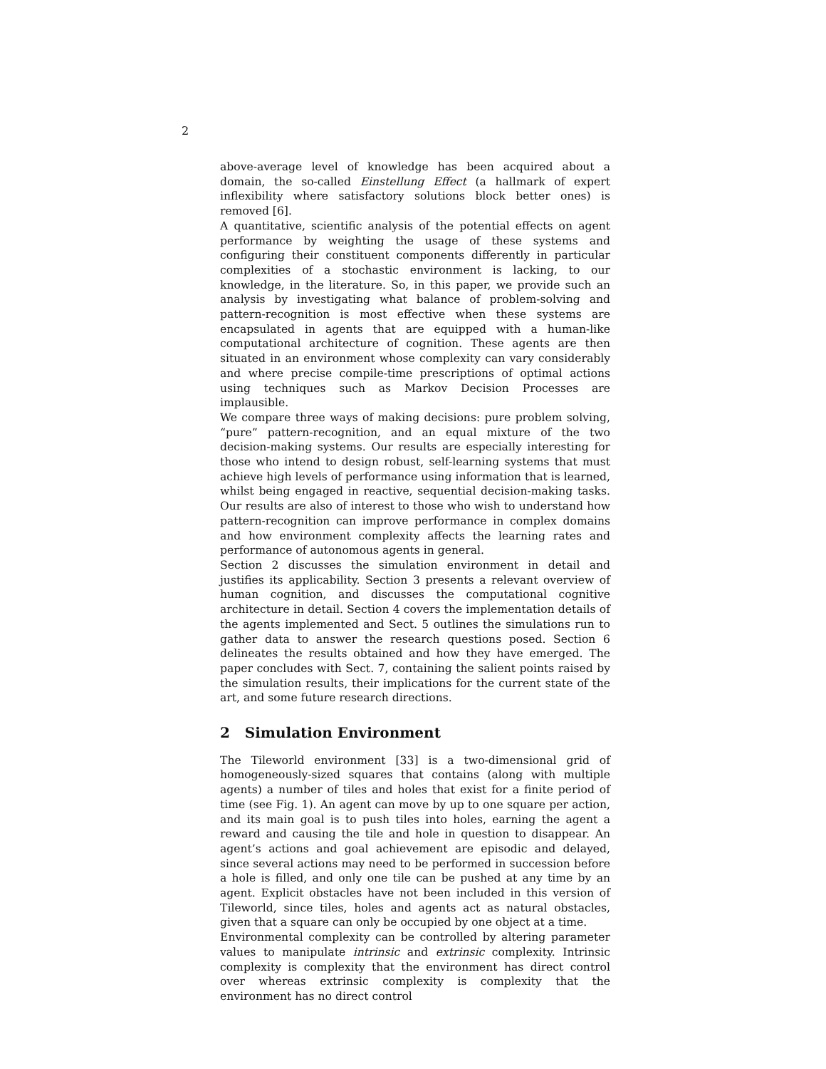2
above-average level of knowledge has been acquired about a domain, the so-called Einstellung Effect (a hallmark of expert inflexibility where satisfactory solutions block better ones) is removed [6].
A quantitative, scientific analysis of the potential effects on agent performance by weighting the usage of these systems and configuring their constituent components differently in particular complexities of a stochastic environment is lacking, to our knowledge, in the literature. So, in this paper, we provide such an analysis by investigating what balance of problem-solving and pattern-recognition is most effective when these systems are encapsulated in agents that are equipped with a human-like computational architecture of cognition. These agents are then situated in an environment whose complexity can vary considerably and where precise compile-time prescriptions of optimal actions using techniques such as Markov Decision Processes are implausible.
We compare three ways of making decisions: pure problem solving, “pure” pattern-recognition, and an equal mixture of the two decision-making systems. Our results are especially interesting for those who intend to design robust, self-learning systems that must achieve high levels of performance using information that is learned, whilst being engaged in reactive, sequential decision-making tasks. Our results are also of interest to those who wish to understand how pattern-recognition can improve performance in complex domains and how environment complexity affects the learning rates and performance of autonomous agents in general.
Section 2 discusses the simulation environment in detail and justifies its applicability. Section 3 presents a relevant overview of human cognition, and discusses the computational cognitive architecture in detail. Section 4 covers the implementation details of the agents implemented and Sect. 5 outlines the simulations run to gather data to answer the research questions posed. Section 6 delineates the results obtained and how they have emerged. The paper concludes with Sect. 7, containing the salient points raised by the simulation results, their implications for the current state of the art, and some future research directions.
2 Simulation Environment
The Tileworld environment [33] is a two-dimensional grid of homogeneously-sized squares that contains (along with multiple agents) a number of tiles and holes that exist for a finite period of time (see Fig. 1). An agent can move by up to one square per action, and its main goal is to push tiles into holes, earning the agent a reward and causing the tile and hole in question to disappear. An agent’s actions and goal achievement are episodic and delayed, since several actions may need to be performed in succession before a hole is filled, and only one tile can be pushed at any time by an agent. Explicit obstacles have not been included in this version of Tileworld, since tiles, holes and agents act as natural obstacles, given that a square can only be occupied by one object at a time.
Environmental complexity can be controlled by altering parameter values to manipulate intrinsic and extrinsic complexity. Intrinsic complexity is complexity that the environment has direct control over whereas extrinsic complexity is complexity that the environment has no direct control